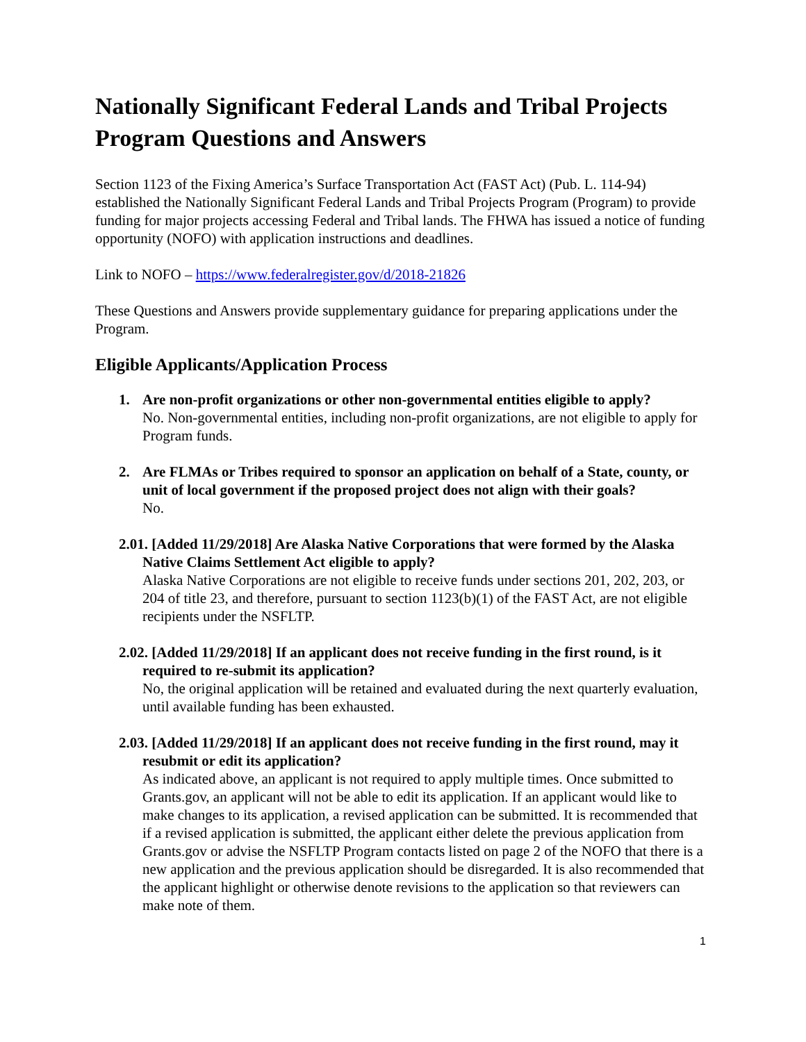Nationally Significant Federal Lands and Tribal Projects Program Questions and Answers
Section 1123 of the Fixing America’s Surface Transportation Act (FAST Act) (Pub. L. 114-94) established the Nationally Significant Federal Lands and Tribal Projects Program (Program) to provide funding for major projects accessing Federal and Tribal lands. The FHWA has issued a notice of funding opportunity (NOFO) with application instructions and deadlines.
Link to NOFO – https://www.federalregister.gov/d/2018-21826
These Questions and Answers provide supplementary guidance for preparing applications under the Program.
Eligible Applicants/Application Process
1. Are non-profit organizations or other non-governmental entities eligible to apply?
No. Non-governmental entities, including non-profit organizations, are not eligible to apply for Program funds.
2. Are FLMAs or Tribes required to sponsor an application on behalf of a State, county, or unit of local government if the proposed project does not align with their goals?
No.
2.01. [Added 11/29/2018] Are Alaska Native Corporations that were formed by the Alaska Native Claims Settlement Act eligible to apply?
Alaska Native Corporations are not eligible to receive funds under sections 201, 202, 203, or 204 of title 23, and therefore, pursuant to section 1123(b)(1) of the FAST Act, are not eligible recipients under the NSFLTP.
2.02. [Added 11/29/2018] If an applicant does not receive funding in the first round, is it required to re-submit its application?
No, the original application will be retained and evaluated during the next quarterly evaluation, until available funding has been exhausted.
2.03. [Added 11/29/2018] If an applicant does not receive funding in the first round, may it resubmit or edit its application?
As indicated above, an applicant is not required to apply multiple times. Once submitted to Grants.gov, an applicant will not be able to edit its application. If an applicant would like to make changes to its application, a revised application can be submitted. It is recommended that if a revised application is submitted, the applicant either delete the previous application from Grants.gov or advise the NSFLTP Program contacts listed on page 2 of the NOFO that there is a new application and the previous application should be disregarded. It is also recommended that the applicant highlight or otherwise denote revisions to the application so that reviewers can make note of them.
1